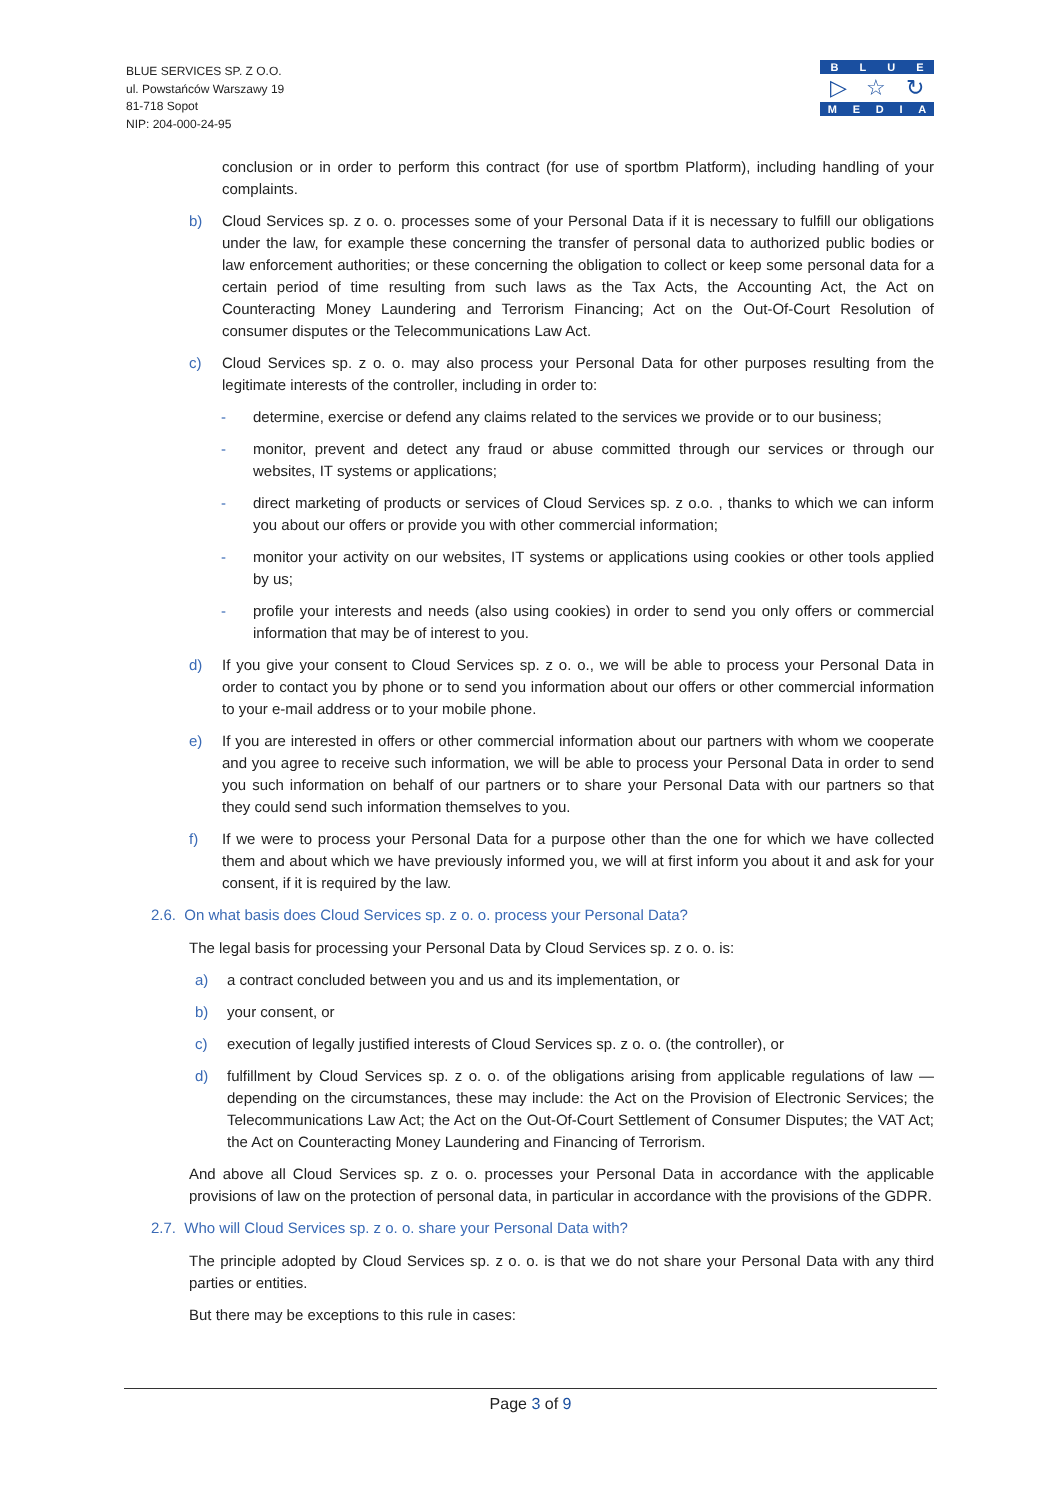BLUE SERVICES SP. Z O.O.
ul. Powstańców Warszawy 19
81-718 Sopot
NIP: 204-000-24-95
BLUE
▷ ☆ ↻
MEDIA
conclusion or in order to perform this contract (for use of sportbm Platform), including handling of your complaints.
b) Cloud Services sp. z o. o. processes some of your Personal Data if it is necessary to fulfill our obligations under the law, for example these concerning the transfer of personal data to authorized public bodies or law enforcement authorities; or these concerning the obligation to collect or keep some personal data for a certain period of time resulting from such laws as the Tax Acts, the Accounting Act, the Act on Counteracting Money Laundering and Terrorism Financing; Act on the Out-Of-Court Resolution of consumer disputes or the Telecommunications Law Act.
c) Cloud Services sp. z o. o. may also process your Personal Data for other purposes resulting from the legitimate interests of the controller, including in order to:
- determine, exercise or defend any claims related to the services we provide or to our business;
- monitor, prevent and detect any fraud or abuse committed through our services or through our websites, IT systems or applications;
- direct marketing of products or services of Cloud Services sp. z o.o. , thanks to which we can inform you about our offers or provide you with other commercial information;
- monitor your activity on our websites, IT systems or applications using cookies or other tools applied by us;
- profile your interests and needs (also using cookies) in order to send you only offers or commercial information that may be of interest to you.
d) If you give your consent to Cloud Services sp. z o. o., we will be able to process your Personal Data in order to contact you by phone or to send you information about our offers or other commercial information to your e-mail address or to your mobile phone.
e) If you are interested in offers or other commercial information about our partners with whom we cooperate and you agree to receive such information, we will be able to process your Personal Data in order to send you such information on behalf of our partners or to share your Personal Data with our partners so that they could send such information themselves to you.
f) If we were to process your Personal Data for a purpose other than the one for which we have collected them and about which we have previously informed you, we will at first inform you about it and ask for your consent, if it is required by the law.
2.6. On what basis does Cloud Services sp. z o. o. process your Personal Data?
The legal basis for processing your Personal Data by Cloud Services sp. z o. o. is:
a) a contract concluded between you and us and its implementation, or
b) your consent, or
c) execution of legally justified interests of Cloud Services sp. z o. o. (the controller), or
d) fulfillment by Cloud Services sp. z o. o. of the obligations arising from applicable regulations of law — depending on the circumstances, these may include: the Act on the Provision of Electronic Services; the Telecommunications Law Act; the Act on the Out-Of-Court Settlement of Consumer Disputes; the VAT Act; the Act on Counteracting Money Laundering and Financing of Terrorism.
And above all Cloud Services sp. z o. o. processes your Personal Data in accordance with the applicable provisions of law on the protection of personal data, in particular in accordance with the provisions of the GDPR.
2.7. Who will Cloud Services sp. z o. o. share your Personal Data with?
The principle adopted by Cloud Services sp. z o. o. is that we do not share your Personal Data with any third parties or entities.
But there may be exceptions to this rule in cases:
Page 3 of 9